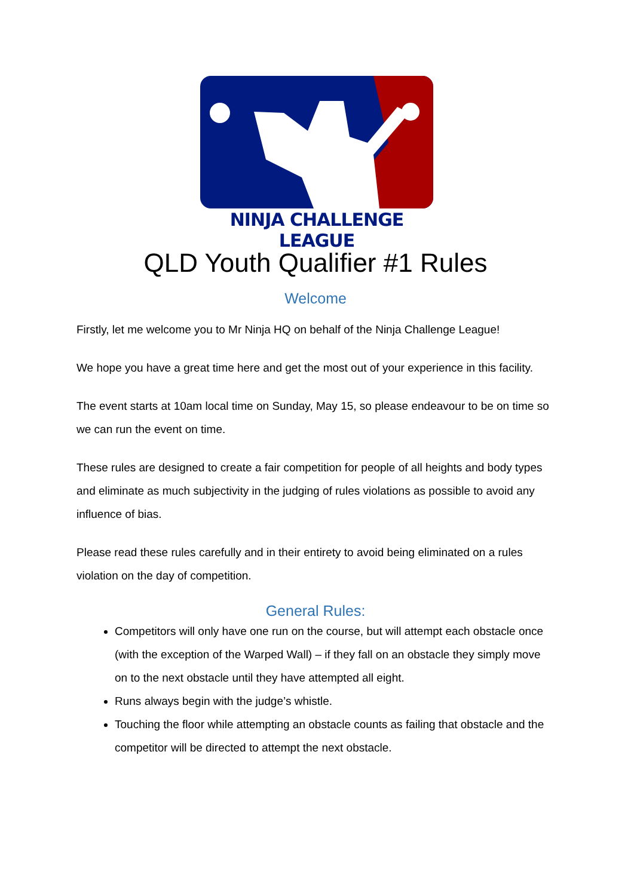NINJA CHALLENGE LEAGUE
QLD Youth Qualifier #1 Rules
Welcome
Firstly, let me welcome you to Mr Ninja HQ on behalf of the Ninja Challenge League!
We hope you have a great time here and get the most out of your experience in this facility.
The event starts at 10am local time on Sunday, May 15, so please endeavour to be on time so we can run the event on time.
These rules are designed to create a fair competition for people of all heights and body types and eliminate as much subjectivity in the judging of rules violations as possible to avoid any influence of bias.
Please read these rules carefully and in their entirety to avoid being eliminated on a rules violation on the day of competition.
General Rules:
Competitors will only have one run on the course, but will attempt each obstacle once (with the exception of the Warped Wall) – if they fall on an obstacle they simply move on to the next obstacle until they have attempted all eight.
Runs always begin with the judge’s whistle.
Touching the floor while attempting an obstacle counts as failing that obstacle and the competitor will be directed to attempt the next obstacle.